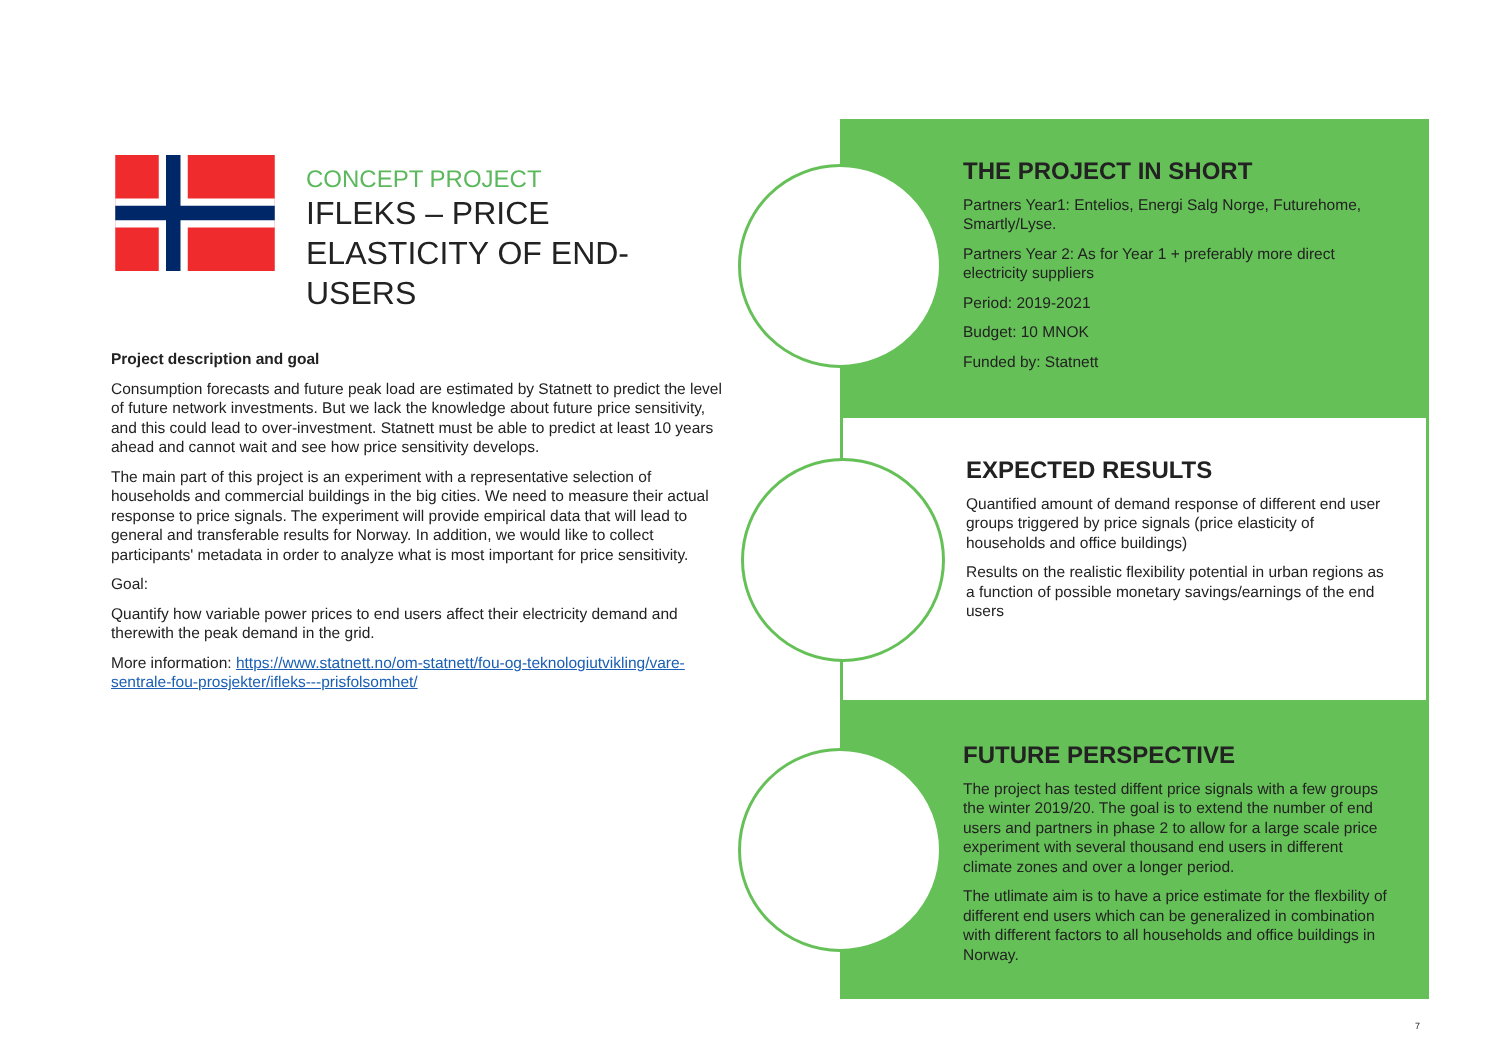CONCEPT PROJECT
IFLEKS – PRICE ELASTICITY OF END-USERS
Project description and goal
Consumption forecasts and future peak load are estimated by Statnett to predict the level of future network investments. But we lack the knowledge about future price sensitivity, and this could lead to over-investment. Statnett must be able to predict at least 10 years ahead and cannot wait and see how price sensitivity develops.
The main part of this project is an experiment with a representative selection of households and commercial buildings in the big cities. We need to measure their actual response to price signals. The experiment will provide empirical data that will lead to general and transferable results for Norway. In addition, we would like to collect participants' metadata in order to analyze what is most important for price sensitivity.
Goal:
Quantify how variable power prices to end users affect their electricity demand and therewith the peak demand in the grid.
More information: https://www.statnett.no/om-statnett/fou-og-teknologiutvikling/vare-sentrale-fou-prosjekter/ifleks---prisfolsomhet/
THE PROJECT IN SHORT
Partners Year1: Entelios, Energi Salg Norge, Futurehome, Smartly/Lyse.
Partners Year 2: As for Year 1 + preferably more direct electricity suppliers
Period: 2019-2021
Budget: 10 MNOK
Funded by: Statnett
EXPECTED RESULTS
Quantified amount of demand response of different end user groups triggered by price signals (price elasticity of households and office buildings)
Results on the realistic flexibility potential in urban regions as a function of possible monetary savings/earnings of the end users
FUTURE PERSPECTIVE
The project has tested diffent price signals with a few groups the winter 2019/20. The goal is to extend the number of end users and partners in phase 2 to allow for a large scale price experiment with several thousand end users in different climate zones and over a longer period.
The utlimate aim is to have a price estimate for the flexbility of different end users which can be generalized in combination with different factors to all households and office buildings in Norway.
7